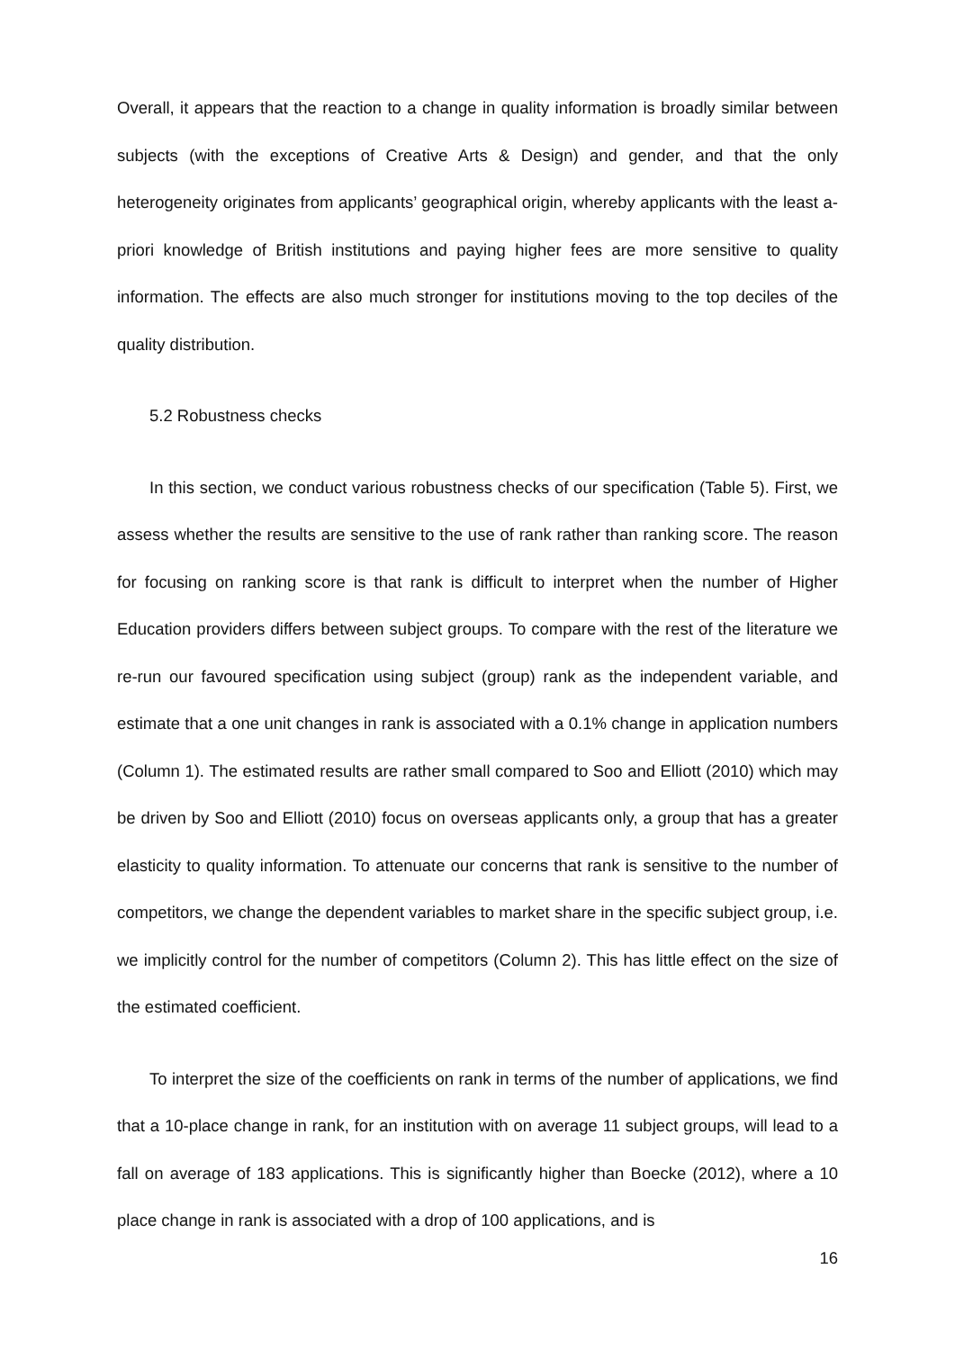Overall, it appears that the reaction to a change in quality information is broadly similar between subjects (with the exceptions of Creative Arts & Design) and gender, and that the only heterogeneity originates from applicants’ geographical origin, whereby applicants with the least a-priori knowledge of British institutions and paying higher fees are more sensitive to quality information. The effects are also much stronger for institutions moving to the top deciles of the quality distribution.
5.2 Robustness checks
In this section, we conduct various robustness checks of our specification (Table 5). First, we assess whether the results are sensitive to the use of rank rather than ranking score. The reason for focusing on ranking score is that rank is difficult to interpret when the number of Higher Education providers differs between subject groups. To compare with the rest of the literature we re-run our favoured specification using subject (group) rank as the independent variable, and estimate that a one unit changes in rank is associated with a 0.1% change in application numbers (Column 1). The estimated results are rather small compared to Soo and Elliott (2010) which may be driven by Soo and Elliott (2010) focus on overseas applicants only, a group that has a greater elasticity to quality information. To attenuate our concerns that rank is sensitive to the number of competitors, we change the dependent variables to market share in the specific subject group, i.e. we implicitly control for the number of competitors (Column 2). This has little effect on the size of the estimated coefficient.
To interpret the size of the coefficients on rank in terms of the number of applications, we find that a 10-place change in rank, for an institution with on average 11 subject groups, will lead to a fall on average of 183 applications. This is significantly higher than Boecke (2012), where a 10 place change in rank is associated with a drop of 100 applications, and is
16